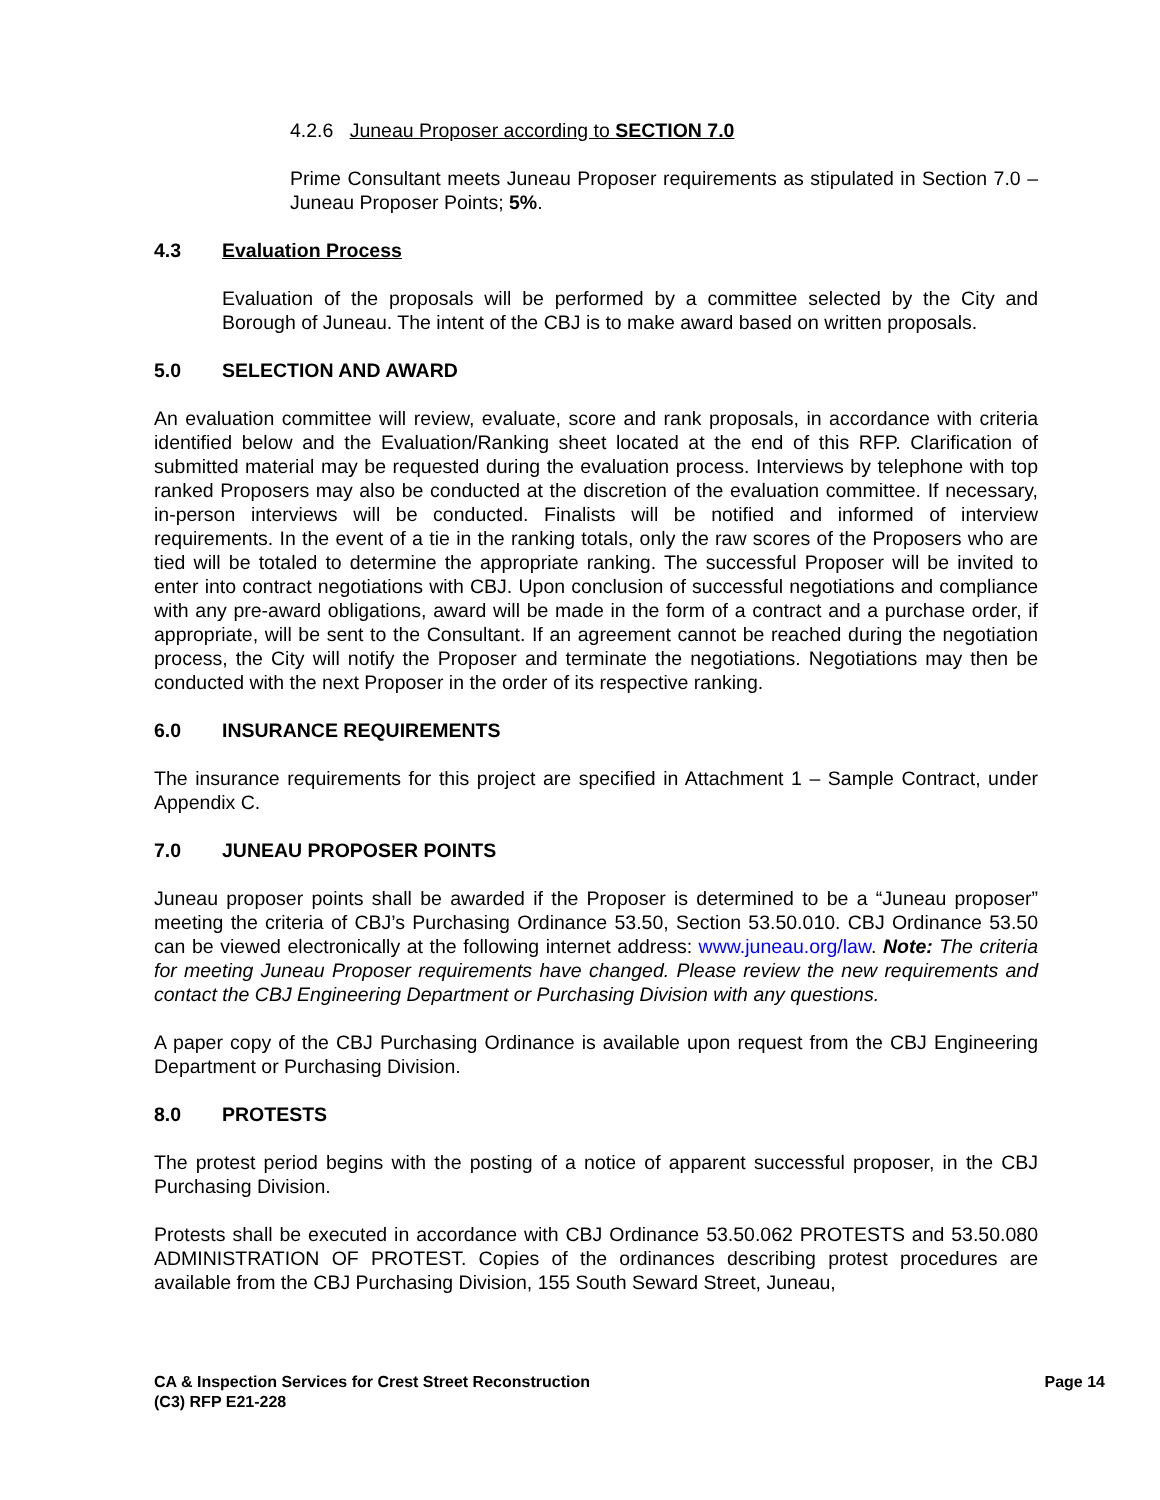4.2.6 Juneau Proposer according to SECTION 7.0
Prime Consultant meets Juneau Proposer requirements as stipulated in Section 7.0 – Juneau Proposer Points; 5%.
4.3 Evaluation Process
Evaluation of the proposals will be performed by a committee selected by the City and Borough of Juneau. The intent of the CBJ is to make award based on written proposals.
5.0 SELECTION AND AWARD
An evaluation committee will review, evaluate, score and rank proposals, in accordance with criteria identified below and the Evaluation/Ranking sheet located at the end of this RFP. Clarification of submitted material may be requested during the evaluation process. Interviews by telephone with top ranked Proposers may also be conducted at the discretion of the evaluation committee. If necessary, in-person interviews will be conducted. Finalists will be notified and informed of interview requirements. In the event of a tie in the ranking totals, only the raw scores of the Proposers who are tied will be totaled to determine the appropriate ranking. The successful Proposer will be invited to enter into contract negotiations with CBJ. Upon conclusion of successful negotiations and compliance with any pre-award obligations, award will be made in the form of a contract and a purchase order, if appropriate, will be sent to the Consultant. If an agreement cannot be reached during the negotiation process, the City will notify the Proposer and terminate the negotiations. Negotiations may then be conducted with the next Proposer in the order of its respective ranking.
6.0 INSURANCE REQUIREMENTS
The insurance requirements for this project are specified in Attachment 1 – Sample Contract, under Appendix C.
7.0 JUNEAU PROPOSER POINTS
Juneau proposer points shall be awarded if the Proposer is determined to be a “Juneau proposer” meeting the criteria of CBJ’s Purchasing Ordinance 53.50, Section 53.50.010. CBJ Ordinance 53.50 can be viewed electronically at the following internet address: www.juneau.org/law. Note: The criteria for meeting Juneau Proposer requirements have changed. Please review the new requirements and contact the CBJ Engineering Department or Purchasing Division with any questions.
A paper copy of the CBJ Purchasing Ordinance is available upon request from the CBJ Engineering Department or Purchasing Division.
8.0 PROTESTS
The protest period begins with the posting of a notice of apparent successful proposer, in the CBJ Purchasing Division.
Protests shall be executed in accordance with CBJ Ordinance 53.50.062 PROTESTS and 53.50.080 ADMINISTRATION OF PROTEST. Copies of the ordinances describing protest procedures are available from the CBJ Purchasing Division, 155 South Seward Street, Juneau,
CA & Inspection Services for Crest Street Reconstruction
(C3) RFP E21-228
Page 14